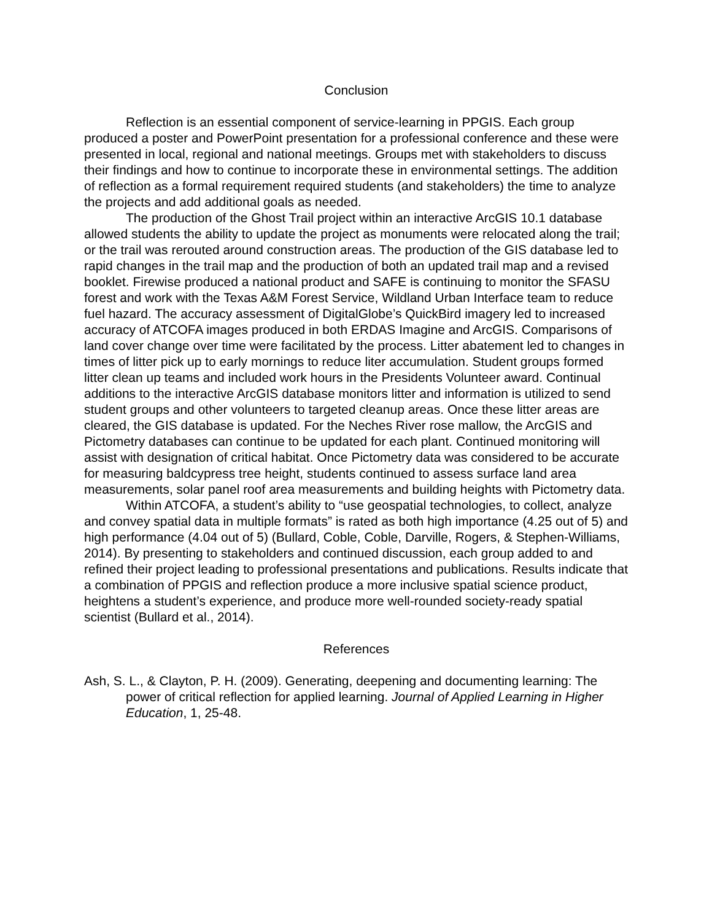Conclusion
Reflection is an essential component of service-learning in PPGIS. Each group produced a poster and PowerPoint presentation for a professional conference and these were presented in local, regional and national meetings. Groups met with stakeholders to discuss their findings and how to continue to incorporate these in environmental settings. The addition of reflection as a formal requirement required students (and stakeholders) the time to analyze the projects and add additional goals as needed.
The production of the Ghost Trail project within an interactive ArcGIS 10.1 database allowed students the ability to update the project as monuments were relocated along the trail; or the trail was rerouted around construction areas. The production of the GIS database led to rapid changes in the trail map and the production of both an updated trail map and a revised booklet. Firewise produced a national product and SAFE is continuing to monitor the SFASU forest and work with the Texas A&M Forest Service, Wildland Urban Interface team to reduce fuel hazard. The accuracy assessment of DigitalGlobe’s QuickBird imagery led to increased accuracy of ATCOFA images produced in both ERDAS Imagine and ArcGIS. Comparisons of land cover change over time were facilitated by the process. Litter abatement led to changes in times of litter pick up to early mornings to reduce liter accumulation. Student groups formed litter clean up teams and included work hours in the Presidents Volunteer award. Continual additions to the interactive ArcGIS database monitors litter and information is utilized to send student groups and other volunteers to targeted cleanup areas. Once these litter areas are cleared, the GIS database is updated. For the Neches River rose mallow, the ArcGIS and Pictometry databases can continue to be updated for each plant. Continued monitoring will assist with designation of critical habitat. Once Pictometry data was considered to be accurate for measuring baldcypress tree height, students continued to assess surface land area measurements, solar panel roof area measurements and building heights with Pictometry data.
Within ATCOFA, a student’s ability to “use geospatial technologies, to collect, analyze and convey spatial data in multiple formats” is rated as both high importance (4.25 out of 5) and high performance (4.04 out of 5) (Bullard, Coble, Coble, Darville, Rogers, & Stephen-Williams, 2014). By presenting to stakeholders and continued discussion, each group added to and refined their project leading to professional presentations and publications. Results indicate that a combination of PPGIS and reflection produce a more inclusive spatial science product, heightens a student’s experience, and produce more well-rounded society-ready spatial scientist (Bullard et al., 2014).
References
Ash, S. L., & Clayton, P. H. (2009). Generating, deepening and documenting learning: The power of critical reflection for applied learning. Journal of Applied Learning in Higher Education, 1, 25-48.